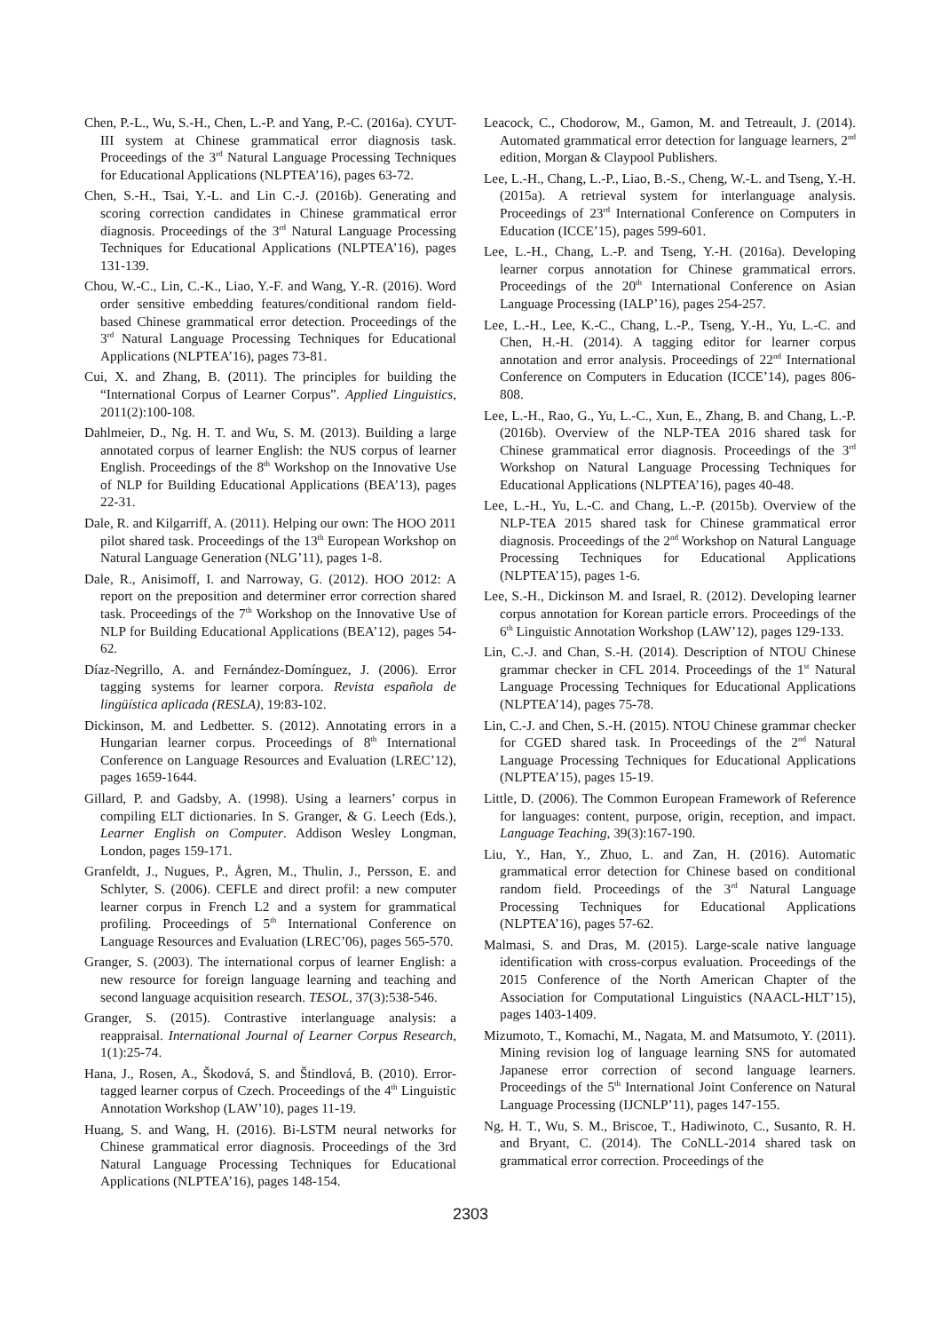Chen, P.-L., Wu, S.-H., Chen, L.-P. and Yang, P.-C. (2016a). CYUT-III system at Chinese grammatical error diagnosis task. Proceedings of the 3<sup>rd</sup> Natural Language Processing Techniques for Educational Applications (NLPTEA’16), pages 63-72.
Chen, S.-H., Tsai, Y.-L. and Lin C.-J. (2016b). Generating and scoring correction candidates in Chinese grammatical error diagnosis. Proceedings of the 3<sup>rd</sup> Natural Language Processing Techniques for Educational Applications (NLPTEA’16), pages 131-139.
Chou, W.-C., Lin, C.-K., Liao, Y.-F. and Wang, Y.-R. (2016). Word order sensitive embedding features/conditional random field-based Chinese grammatical error detection. Proceedings of the 3<sup>rd</sup> Natural Language Processing Techniques for Educational Applications (NLPTEA’16), pages 73-81.
Cui, X. and Zhang, B. (2011). The principles for building the “International Corpus of Learner Corpus”. Applied Linguistics, 2011(2):100-108.
Dahlmeier, D., Ng. H. T. and Wu, S. M. (2013). Building a large annotated corpus of learner English: the NUS corpus of learner English. Proceedings of the 8<sup>th</sup> Workshop on the Innovative Use of NLP for Building Educational Applications (BEA’13), pages 22-31.
Dale, R. and Kilgarriff, A. (2011). Helping our own: The HOO 2011 pilot shared task. Proceedings of the 13<sup>th</sup> European Workshop on Natural Language Generation (NLG’11), pages 1-8.
Dale, R., Anisimoff, I. and Narroway, G. (2012). HOO 2012: A report on the preposition and determiner error correction shared task. Proceedings of the 7<sup>th</sup> Workshop on the Innovative Use of NLP for Building Educational Applications (BEA’12), pages 54-62.
Díaz-Negrillo, A. and Fernández-Domínguez, J. (2006). Error tagging systems for learner corpora. Revista española de lingüística aplicada (RESLA), 19:83-102.
Dickinson, M. and Ledbetter. S. (2012). Annotating errors in a Hungarian learner corpus. Proceedings of 8<sup>th</sup> International Conference on Language Resources and Evaluation (LREC’12), pages 1659-1644.
Gillard, P. and Gadsby, A. (1998). Using a learners’ corpus in compiling ELT dictionaries. In S. Granger, & G. Leech (Eds.), Learner English on Computer. Addison Wesley Longman, London, pages 159-171.
Granfeldt, J., Nugues, P., Ågren, M., Thulin, J., Persson, E. and Schlyter, S. (2006). CEFLE and direct profil: a new computer learner corpus in French L2 and a system for grammatical profiling. Proceedings of 5<sup>th</sup> International Conference on Language Resources and Evaluation (LREC’06), pages 565-570.
Granger, S. (2003). The international corpus of learner English: a new resource for foreign language learning and teaching and second language acquisition research. TESOL, 37(3):538-546.
Granger, S. (2015). Contrastive interlanguage analysis: a reappraisal. International Journal of Learner Corpus Research, 1(1):25-74.
Hana, J., Rosen, A., Škodová, S. and Štindlová, B. (2010). Error-tagged learner corpus of Czech. Proceedings of the 4<sup>th</sup> Linguistic Annotation Workshop (LAW’10), pages 11-19.
Huang, S. and Wang, H. (2016). Bi-LSTM neural networks for Chinese grammatical error diagnosis. Proceedings of the 3rd Natural Language Processing Techniques for Educational Applications (NLPTEA’16), pages 148-154.
Leacock, C., Chodorow, M., Gamon, M. and Tetreault, J. (2014). Automated grammatical error detection for language learners, 2<sup>nd</sup> edition, Morgan & Claypool Publishers.
Lee, L.-H., Chang, L.-P., Liao, B.-S., Cheng, W.-L. and Tseng, Y.-H. (2015a). A retrieval system for interlanguage analysis. Proceedings of 23<sup>rd</sup> International Conference on Computers in Education (ICCE’15), pages 599-601.
Lee, L.-H., Chang, L.-P. and Tseng, Y.-H. (2016a). Developing learner corpus annotation for Chinese grammatical errors. Proceedings of the 20<sup>th</sup> International Conference on Asian Language Processing (IALP’16), pages 254-257.
Lee, L.-H., Lee, K.-C., Chang, L.-P., Tseng, Y.-H., Yu, L.-C. and Chen, H.-H. (2014). A tagging editor for learner corpus annotation and error analysis. Proceedings of 22<sup>nd</sup> International Conference on Computers in Education (ICCE’14), pages 806-808.
Lee, L.-H., Rao, G., Yu, L.-C., Xun, E., Zhang, B. and Chang, L.-P. (2016b). Overview of the NLP-TEA 2016 shared task for Chinese grammatical error diagnosis. Proceedings of the 3<sup>rd</sup> Workshop on Natural Language Processing Techniques for Educational Applications (NLPTEA’16), pages 40-48.
Lee, L.-H., Yu, L.-C. and Chang, L.-P. (2015b). Overview of the NLP-TEA 2015 shared task for Chinese grammatical error diagnosis. Proceedings of the 2<sup>nd</sup> Workshop on Natural Language Processing Techniques for Educational Applications (NLPTEA’15), pages 1-6.
Lee, S.-H., Dickinson M. and Israel, R. (2012). Developing learner corpus annotation for Korean particle errors. Proceedings of the 6<sup>th</sup> Linguistic Annotation Workshop (LAW’12), pages 129-133.
Lin, C.-J. and Chan, S.-H. (2014). Description of NTOU Chinese grammar checker in CFL 2014. Proceedings of the 1<sup>st</sup> Natural Language Processing Techniques for Educational Applications (NLPTEA’14), pages 75-78.
Lin, C.-J. and Chen, S.-H. (2015). NTOU Chinese grammar checker for CGED shared task. In Proceedings of the 2<sup>nd</sup> Natural Language Processing Techniques for Educational Applications (NLPTEA’15), pages 15-19.
Little, D. (2006). The Common European Framework of Reference for languages: content, purpose, origin, reception, and impact. Language Teaching, 39(3):167-190.
Liu, Y., Han, Y., Zhuo, L. and Zan, H. (2016). Automatic grammatical error detection for Chinese based on conditional random field. Proceedings of the 3<sup>rd</sup> Natural Language Processing Techniques for Educational Applications (NLPTEA’16), pages 57-62.
Malmasi, S. and Dras, M. (2015). Large-scale native language identification with cross-corpus evaluation. Proceedings of the 2015 Conference of the North American Chapter of the Association for Computational Linguistics (NAACL-HLT’15), pages 1403-1409.
Mizumoto, T., Komachi, M., Nagata, M. and Matsumoto, Y. (2011). Mining revision log of language learning SNS for automated Japanese error correction of second language learners. Proceedings of the 5<sup>th</sup> International Joint Conference on Natural Language Processing (IJCNLP’11), pages 147-155.
Ng, H. T., Wu, S. M., Briscoe, T., Hadiwinoto, C., Susanto, R. H. and Bryant, C. (2014). The CoNLL-2014 shared task on grammatical error correction. Proceedings of the
2303